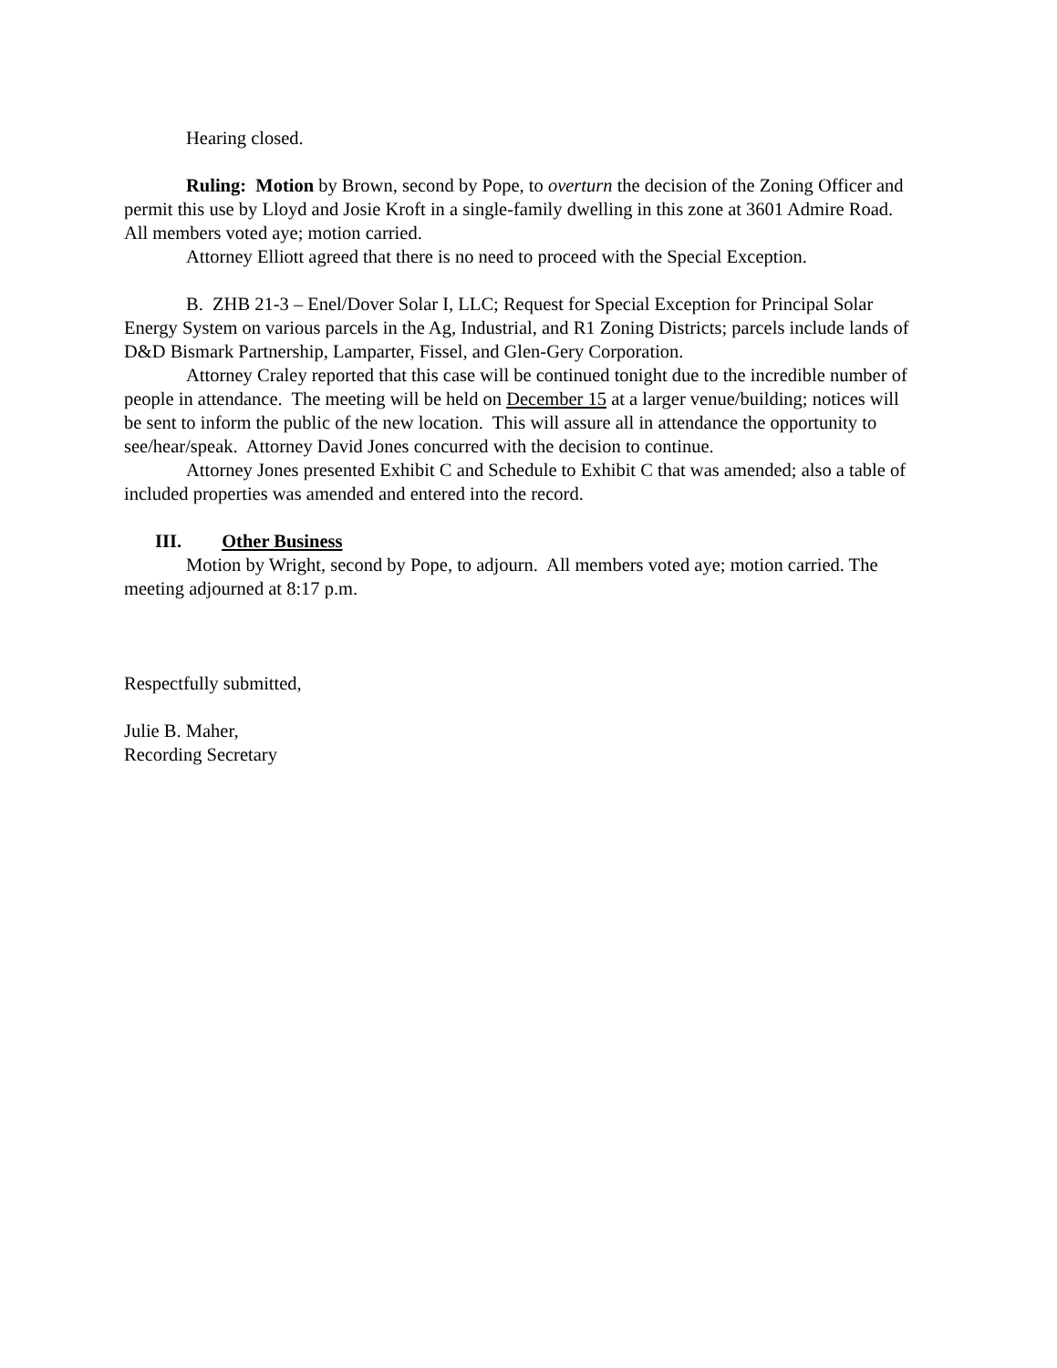Hearing closed.
Ruling: Motion by Brown, second by Pope, to overturn the decision of the Zoning Officer and permit this use by Lloyd and Josie Kroft in a single-family dwelling in this zone at 3601 Admire Road. All members voted aye; motion carried.
Attorney Elliott agreed that there is no need to proceed with the Special Exception.
B. ZHB 21-3 – Enel/Dover Solar I, LLC; Request for Special Exception for Principal Solar Energy System on various parcels in the Ag, Industrial, and R1 Zoning Districts; parcels include lands of D&D Bismark Partnership, Lamparter, Fissel, and Glen-Gery Corporation.
Attorney Craley reported that this case will be continued tonight due to the incredible number of people in attendance. The meeting will be held on December 15 at a larger venue/building; notices will be sent to inform the public of the new location. This will assure all in attendance the opportunity to see/hear/speak. Attorney David Jones concurred with the decision to continue.
Attorney Jones presented Exhibit C and Schedule to Exhibit C that was amended; also a table of included properties was amended and entered into the record.
III. Other Business
Motion by Wright, second by Pope, to adjourn. All members voted aye; motion carried. The meeting adjourned at 8:17 p.m.
Respectfully submitted,
Julie B. Maher,
Recording Secretary